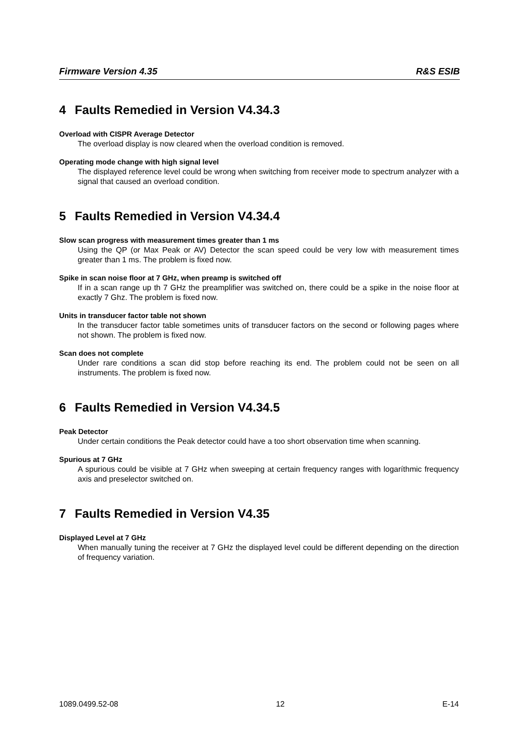Firmware Version 4.35 R&S ESIB
4 Faults Remedied in Version V4.34.3
Overload with CISPR Average Detector
The overload display is now cleared when the overload condition is removed.
Operating mode change with high signal level
The displayed reference level could be wrong when switching from receiver mode to spectrum analyzer with a signal that caused an overload condition.
5 Faults Remedied in Version V4.34.4
Slow scan progress with measurement times greater than 1 ms
Using the QP (or Max Peak or AV) Detector the scan speed could be very low with measurement times greater than 1 ms. The problem is fixed now.
Spike in scan noise floor at 7 GHz, when preamp is switched off
If in a scan range up th 7 GHz the preamplifier was switched on, there could be a spike in the noise floor at exactly 7 Ghz. The problem is fixed now.
Units in transducer factor table not shown
In the transducer factor table sometimes units of transducer factors on the second or following pages where not shown. The problem is fixed now.
Scan does not complete
Under rare conditions a scan did stop before reaching its end. The problem could not be seen on all instruments. The problem is fixed now.
6 Faults Remedied in Version V4.34.5
Peak Detector
Under certain conditions the Peak detector could have a too short observation time when scanning.
Spurious at 7 GHz
A spurious could be visible at 7 GHz when sweeping at certain frequency ranges with logaríthmic frequency axis and preselector switched on.
7 Faults Remedied in Version V4.35
Displayed Level at 7 GHz
When manually tuning the receiver at 7 GHz the displayed level could be different depending on the direction of frequency variation.
1089.0499.52-08 12 E-14